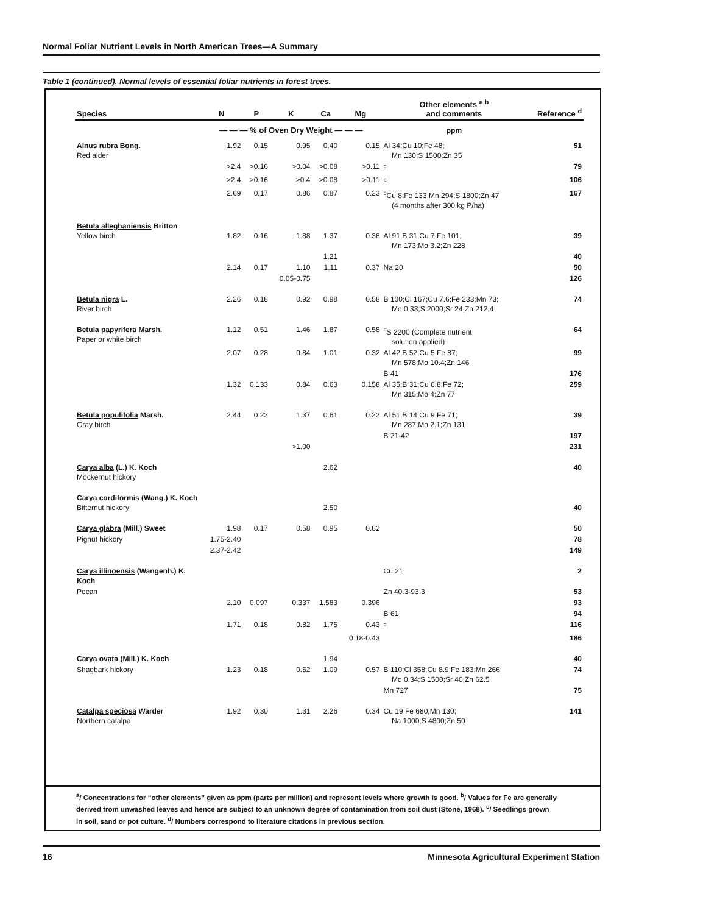Normal Foliar Nutrient Levels in North American Trees—A Summary
Table 1 (continued). Normal levels of essential foliar nutrients in forest trees.
| Species | N | P | K | Ca | Mg | Other elements <sup>a,b</sup> and comments | Reference <sup>d</sup> |
| --- | --- | --- | --- | --- | --- | --- | --- |
| | — — — % of Oven Dry Weight — — — | | | | | ppm | |
| Alnus rubra Bong. Red alder | 1.92 | 0.15 | 0.95 | 0.40 | 0.15 | Al 34;Cu 10;Fe 48; Mn 130;S 1500;Zn 35 | 51 |
| | >2.4 | >0.16 | >0.04 | >0.08 | >0.11 | <sup>c</sup> | 79 |
| | >2.4 | >0.16 | >0.4 | >0.08 | >0.11 | <sup>c</sup> | 106 |
| | 2.69 | 0.17 | 0.86 | 0.87 | 0.23 | <sup>c</sup> Cu 8;Fe 133;Mn 294;S 1800;Zn 47 (4 months after 300 kg P/ha) | 167 |
| Betula alleghaniensis Britton Yellow birch | 1.82 | 0.16 | 1.88 | 1.37 | 0.36 | Al 91;B 31;Cu 7;Fe 101; Mn 173;Mo 3.2;Zn 228 | 39 |
| | | | | 1.21 | | | 40 |
| | 2.14 | 0.17 | 1.10 | 1.11 | 0.37 | Na 20 | 50 |
| | | | 0.05-0.75 | | | | 126 |
| Betula nigra L. River birch | 2.26 | 0.18 | 0.92 | 0.98 | 0.58 | B 100;Cl 167;Cu 7.6;Fe 233;Mn 73; Mo 0.33;S 2000;Sr 24;Zn 212.4 | 74 |
| Betula papyrifera Marsh. Paper or white birch | 1.12 | 0.51 | 1.46 | 1.87 | 0.58 | <sup>c</sup> S 2200 (Complete nutrient solution applied) | 64 |
| | 2.07 | 0.28 | 0.84 | 1.01 | 0.32 | Al 42;B 52;Cu 5;Fe 87; Mn 578;Mo 10.4;Zn 146 | 99 |
| | | | | | | B 41 | 176 |
| | 1.32 | 0.133 | 0.84 | 0.63 | 0.158 | Al 35;B 31;Cu 6.8;Fe 72; Mn 315;Mo 4;Zn 77 | 259 |
| Betula populifolia Marsh. Gray birch | 2.44 | 0.22 | 1.37 | 0.61 | 0.22 | Al 51;B 14;Cu 9;Fe 71; Mn 287;Mo 2.1;Zn 131 | 39 |
| | | | | | | B 21-42 | 197 |
| | | | >1.00 | | | | 231 |
| Carya alba (L.) K. Koch Mockernut hickory | | | | 2.62 | | | 40 |
| Carya cordiformis (Wang.) K. Koch Bitternut hickory | | | | 2.50 | | | 40 |
| Carya glabra (Mill.) Sweet | 1.98 | 0.17 | 0.58 | 0.95 | 0.82 | | 50 |
| Pignut hickory | 1.75-2.40 | | | | | | 78 |
| | 2.37-2.42 | | | | | | 149 |
| Carya illinoensis (Wangenh.) K. Koch | | | | | | Cu 21 | 2 |
| Pecan | | | | | | Zn 40.3-93.3 | 53 |
| | 2.10 | 0.097 | 0.337 | 1.583 | 0.396 | | 93 |
| | | | | | | B 61 | 94 |
| | 1.71 | 0.18 | 0.82 | 1.75 | 0.43 | <sup>c</sup> | 116 |
| | | | | | 0.18-0.43 | | 186 |
| Carya ovata (Mill.) K. Koch | | | | 1.94 | | | 40 |
| Shagbark hickory | 1.23 | 0.18 | 0.52 | 1.09 | 0.57 | B 110;Cl 358;Cu 8.9;Fe 183;Mn 266; Mo 0.34;S 1500;Sr 40;Zn 62.5 | 74 |
| | | | | | | Mn 727 | 75 |
| Catalpa speciosa Warder Northern catalpa | 1.92 | 0.30 | 1.31 | 2.26 | 0.34 | Cu 19;Fe 680;Mn 130; Na 1000;S 4800;Zn 50 | 141 |
<sup>a</sup>/ Concentrations for “other elements” given as ppm (parts per million) and represent levels where growth is good. <sup>b</sup>/ Values for Fe are generally derived from unwashed leaves and hence are subject to an unknown degree of contamination from soil dust (Stone, 1968). <sup>c</sup>/ Seedlings grown in soil, sand or pot culture. <sup>d</sup>/ Numbers correspond to literature citations in previous section.
16 Minnesota Agricultural Experiment Station